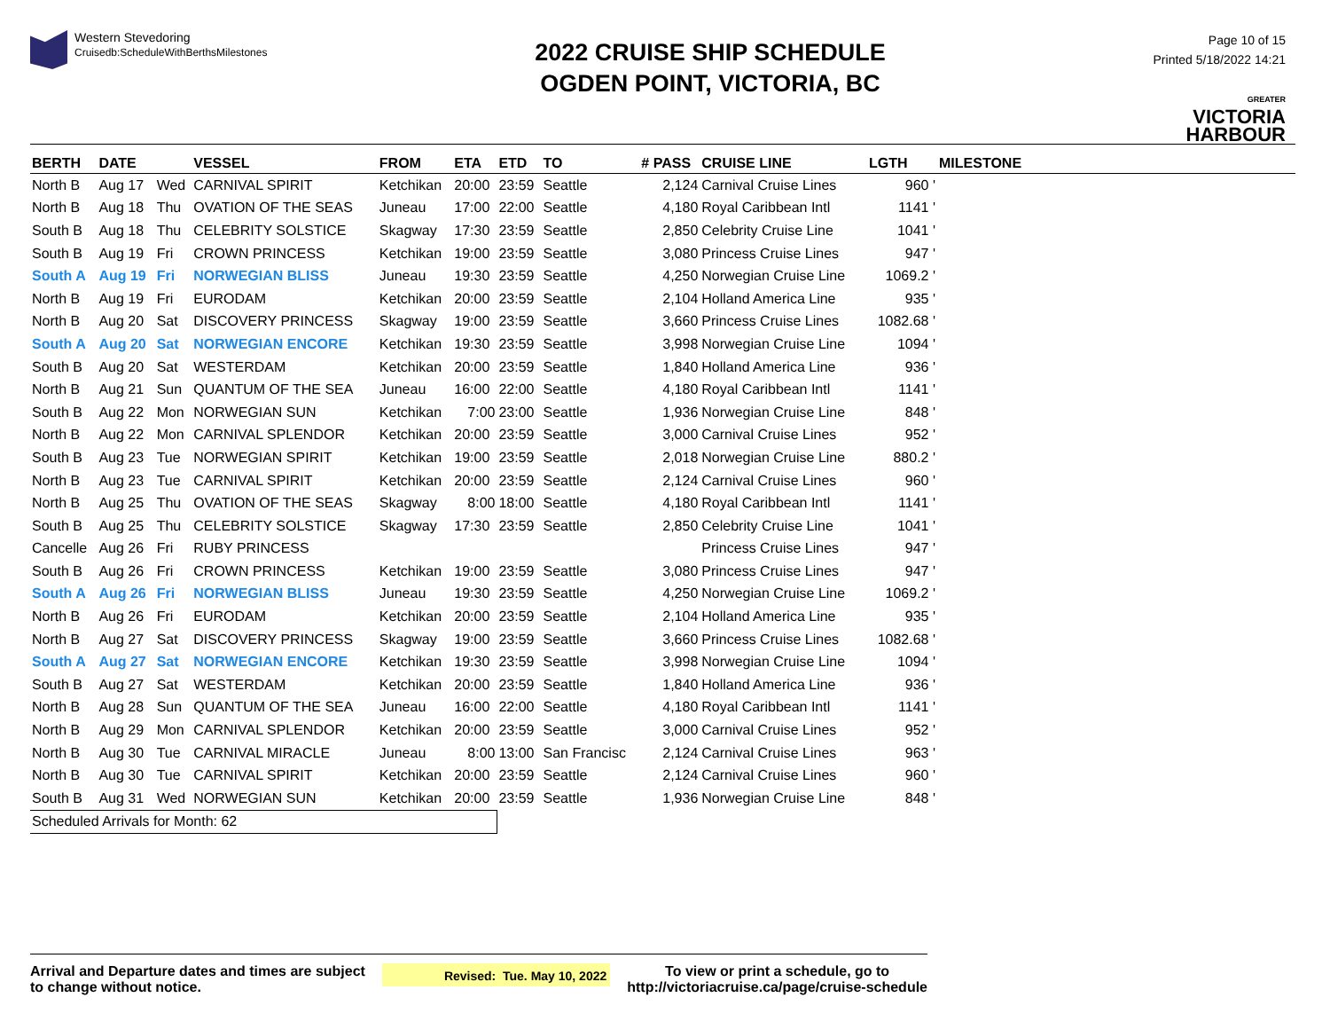Western Stevedoring
Cruisedb:ScheduleWithBerthsMilestones
2022 CRUISE SHIP SCHEDULE
OGDEN POINT, VICTORIA, BC
Page 10 of 15
Printed 5/18/2022 14:21
GREATER
VICTORIA
HARBOUR
| BERTH | DATE | | VESSEL | FROM | ETA | ETD | TO | # PASS | CRUISE LINE | LGTH | MILESTONE |
| --- | --- | --- | --- | --- | --- | --- | --- | --- | --- | --- | --- |
| North B | Aug 17 | Wed | CARNIVAL SPIRIT | Ketchikan | 20:00 | 23:59 | Seattle | 2,124 | Carnival Cruise Lines | 960 ' | |
| North B | Aug 18 | Thu | OVATION OF THE SEAS | Juneau | 17:00 | 22:00 | Seattle | 4,180 | Royal Caribbean Intl | 1141 ' | |
| South B | Aug 18 | Thu | CELEBRITY SOLSTICE | Skagway | 17:30 | 23:59 | Seattle | 2,850 | Celebrity Cruise Line | 1041 ' | |
| South B | Aug 19 | Fri | CROWN PRINCESS | Ketchikan | 19:00 | 23:59 | Seattle | 3,080 | Princess Cruise Lines | 947 ' | |
| South A | Aug 19 | Fri | NORWEGIAN BLISS | Juneau | 19:30 | 23:59 | Seattle | 4,250 | Norwegian Cruise Line | 1069.2 ' | |
| North B | Aug 19 | Fri | EURODAM | Ketchikan | 20:00 | 23:59 | Seattle | 2,104 | Holland America Line | 935 ' | |
| North B | Aug 20 | Sat | DISCOVERY PRINCESS | Skagway | 19:00 | 23:59 | Seattle | 3,660 | Princess Cruise Lines | 1082.68 ' | |
| South A | Aug 20 | Sat | NORWEGIAN ENCORE | Ketchikan | 19:30 | 23:59 | Seattle | 3,998 | Norwegian Cruise Line | 1094 ' | |
| South B | Aug 20 | Sat | WESTERDAM | Ketchikan | 20:00 | 23:59 | Seattle | 1,840 | Holland America Line | 936 ' | |
| North B | Aug 21 | Sun | QUANTUM OF THE SEA | Juneau | 16:00 | 22:00 | Seattle | 4,180 | Royal Caribbean Intl | 1141 ' | |
| South B | Aug 22 | Mon | NORWEGIAN SUN | Ketchikan | 7:00 | 23:00 | Seattle | 1,936 | Norwegian Cruise Line | 848 ' | |
| North B | Aug 22 | Mon | CARNIVAL SPLENDOR | Ketchikan | 20:00 | 23:59 | Seattle | 3,000 | Carnival Cruise Lines | 952 ' | |
| South B | Aug 23 | Tue | NORWEGIAN SPIRIT | Ketchikan | 19:00 | 23:59 | Seattle | 2,018 | Norwegian Cruise Line | 880.2 ' | |
| North B | Aug 23 | Tue | CARNIVAL SPIRIT | Ketchikan | 20:00 | 23:59 | Seattle | 2,124 | Carnival Cruise Lines | 960 ' | |
| North B | Aug 25 | Thu | OVATION OF THE SEAS | Skagway | 8:00 | 18:00 | Seattle | 4,180 | Royal Caribbean Intl | 1141 ' | |
| South B | Aug 25 | Thu | CELEBRITY SOLSTICE | Skagway | 17:30 | 23:59 | Seattle | 2,850 | Celebrity Cruise Line | 1041 ' | |
| Cancelle | Aug 26 | Fri | RUBY PRINCESS | | | | | | Princess Cruise Lines | 947 ' | |
| South B | Aug 26 | Fri | CROWN PRINCESS | Ketchikan | 19:00 | 23:59 | Seattle | 3,080 | Princess Cruise Lines | 947 ' | |
| South A | Aug 26 | Fri | NORWEGIAN BLISS | Juneau | 19:30 | 23:59 | Seattle | 4,250 | Norwegian Cruise Line | 1069.2 ' | |
| North B | Aug 26 | Fri | EURODAM | Ketchikan | 20:00 | 23:59 | Seattle | 2,104 | Holland America Line | 935 ' | |
| North B | Aug 27 | Sat | DISCOVERY PRINCESS | Skagway | 19:00 | 23:59 | Seattle | 3,660 | Princess Cruise Lines | 1082.68 ' | |
| South A | Aug 27 | Sat | NORWEGIAN ENCORE | Ketchikan | 19:30 | 23:59 | Seattle | 3,998 | Norwegian Cruise Line | 1094 ' | |
| South B | Aug 27 | Sat | WESTERDAM | Ketchikan | 20:00 | 23:59 | Seattle | 1,840 | Holland America Line | 936 ' | |
| North B | Aug 28 | Sun | QUANTUM OF THE SEA | Juneau | 16:00 | 22:00 | Seattle | 4,180 | Royal Caribbean Intl | 1141 ' | |
| North B | Aug 29 | Mon | CARNIVAL SPLENDOR | Ketchikan | 20:00 | 23:59 | Seattle | 3,000 | Carnival Cruise Lines | 952 ' | |
| North B | Aug 30 | Tue | CARNIVAL MIRACLE | Juneau | 8:00 | 13:00 | San Francisc | 2,124 | Carnival Cruise Lines | 963 ' | |
| North B | Aug 30 | Tue | CARNIVAL SPIRIT | Ketchikan | 20:00 | 23:59 | Seattle | 2,124 | Carnival Cruise Lines | 960 ' | |
| South B | Aug 31 | Wed | NORWEGIAN SUN | Ketchikan | 20:00 | 23:59 | Seattle | 1,936 | Norwegian Cruise Line | 848 ' | |
| Scheduled Arrivals for Month: 62 | | | | | | | | | | | |
Arrival and Departure dates and times are subject
to change without notice.
Revised: Tue. May 10, 2022
To view or print a schedule, go to
http://victoriacruise.ca/page/cruise-schedule